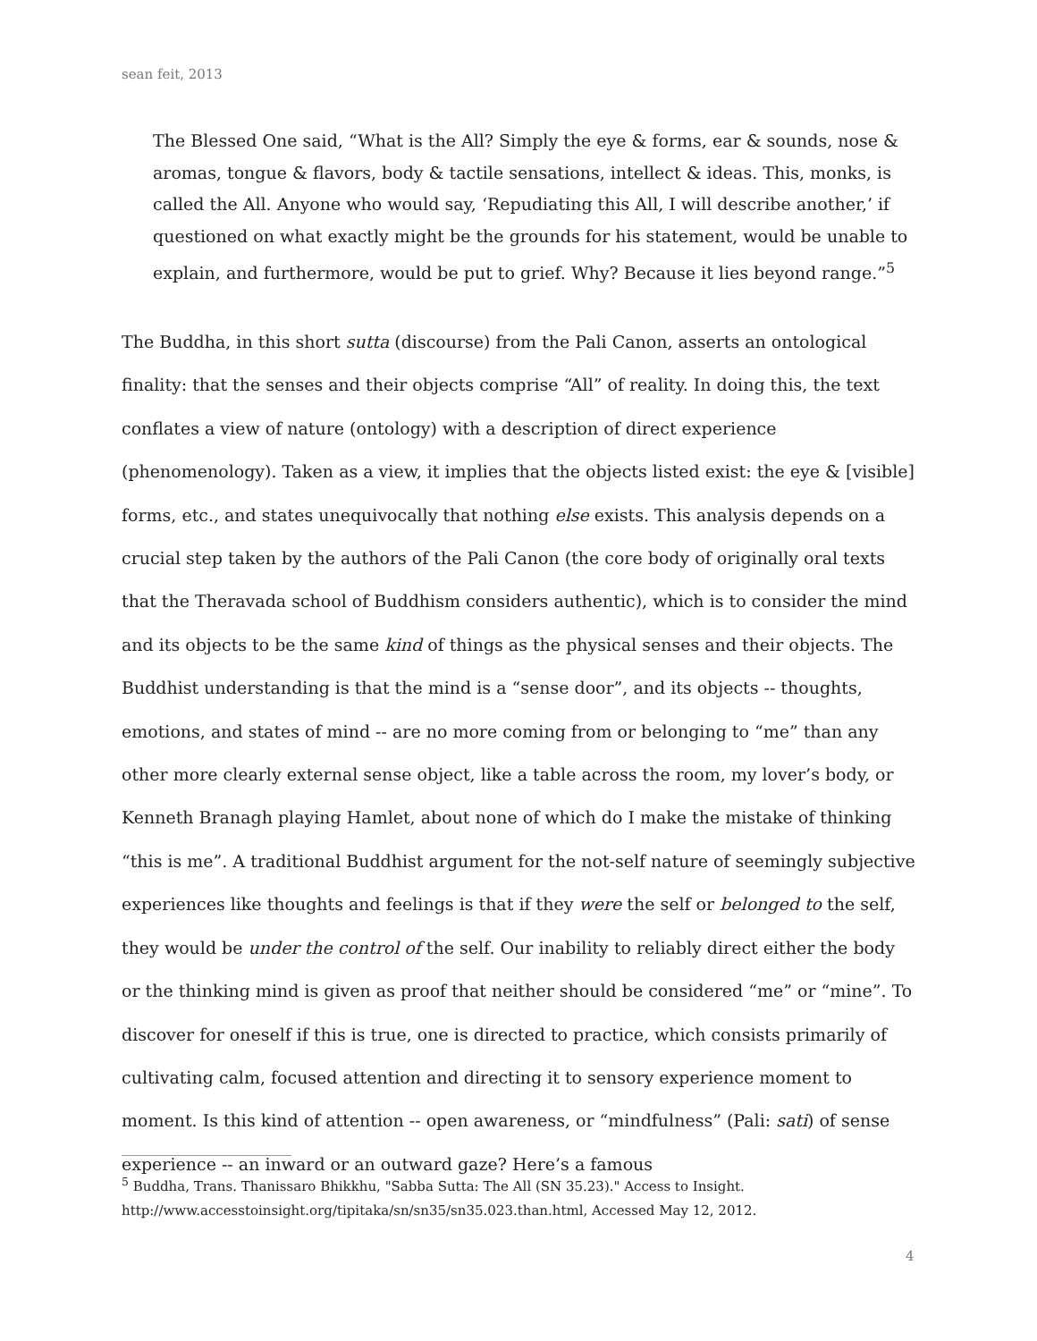sean feit, 2013
The Blessed One said, “What is the All? Simply the eye & forms, ear & sounds, nose & aromas, tongue & flavors, body & tactile sensations, intellect & ideas. This, monks, is called the All. Anyone who would say, ‘Repudiating this All, I will describe another,’ if questioned on what exactly might be the grounds for his statement, would be unable to explain, and furthermore, would be put to grief. Why? Because it lies beyond range.”<sup>5</sup>
The Buddha, in this short sutta (discourse) from the Pali Canon, asserts an ontological finality: that the senses and their objects comprise “All” of reality. In doing this, the text conflates a view of nature (ontology) with a description of direct experience (phenomenology). Taken as a view, it implies that the objects listed exist: the eye & [visible] forms, etc., and states unequivocally that nothing else exists. This analysis depends on a crucial step taken by the authors of the Pali Canon (the core body of originally oral texts that the Theravada school of Buddhism considers authentic), which is to consider the mind and its objects to be the same kind of things as the physical senses and their objects. The Buddhist understanding is that the mind is a “sense door”, and its objects -- thoughts, emotions, and states of mind -- are no more coming from or belonging to “me” than any other more clearly external sense object, like a table across the room, my lover’s body, or Kenneth Branagh playing Hamlet, about none of which do I make the mistake of thinking “this is me”. A traditional Buddhist argument for the not-self nature of seemingly subjective experiences like thoughts and feelings is that if they were the self or belonged to the self, they would be under the control of the self. Our inability to reliably direct either the body or the thinking mind is given as proof that neither should be considered “me” or “mine”. To discover for oneself if this is true, one is directed to practice, which consists primarily of cultivating calm, focused attention and directing it to sensory experience moment to moment. Is this kind of attention -- open awareness, or “mindfulness” (Pali: sati) of sense experience -- an inward or an outward gaze? Here’s a famous
<sup>5</sup> Buddha, Trans. Thanissaro Bhikkhu, "Sabba Sutta: The All (SN 35.23)." Access to Insight. http://www.accesstoinsight.org/tipitaka/sn/sn35/sn35.023.than.html, Accessed May 12, 2012.
4